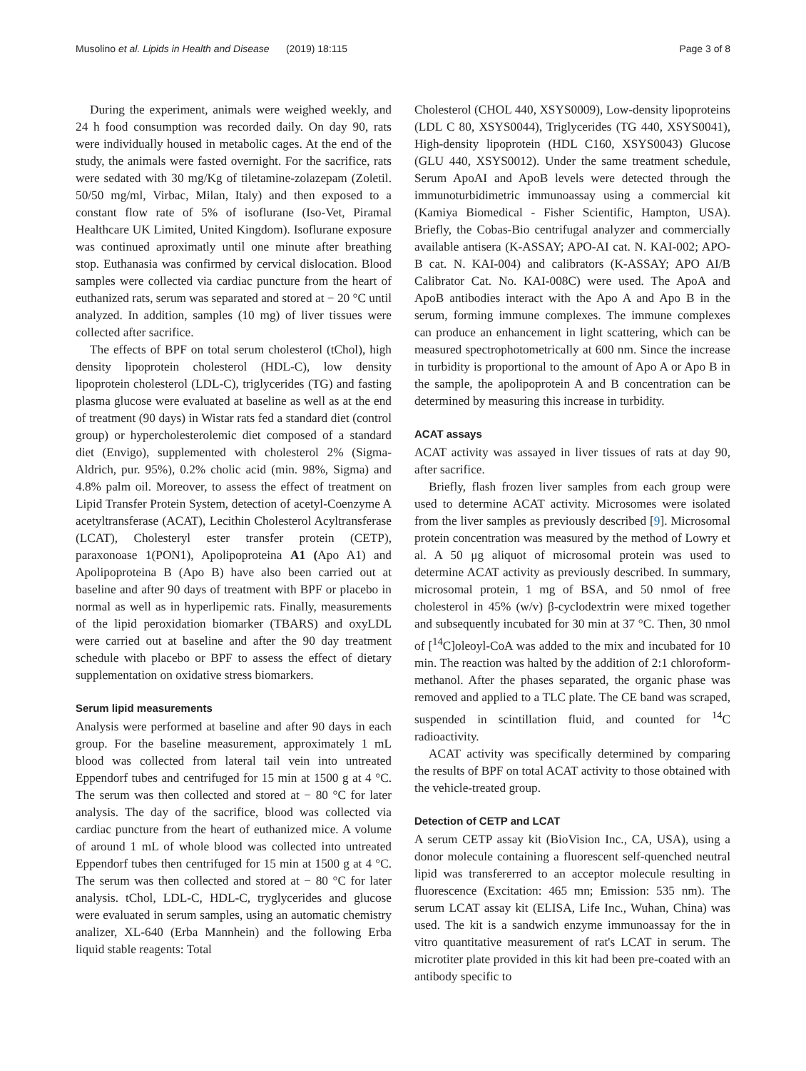Musolino et al. Lipids in Health and Disease (2019) 18:115 Page 3 of 8
During the experiment, animals were weighed weekly, and 24 h food consumption was recorded daily. On day 90, rats were individually housed in metabolic cages. At the end of the study, the animals were fasted overnight. For the sacrifice, rats were sedated with 30 mg/Kg of tiletamine-zolazepam (Zoletil. 50/50 mg/ml, Virbac, Milan, Italy) and then exposed to a constant flow rate of 5% of isoflurane (Iso-Vet, Piramal Healthcare UK Limited, United Kingdom). Isoflurane exposure was continued aproximatly until one minute after breathing stop. Euthanasia was confirmed by cervical dislocation. Blood samples were collected via cardiac puncture from the heart of euthanized rats, serum was separated and stored at − 20 °C until analyzed. In addition, samples (10 mg) of liver tissues were collected after sacrifice.
The effects of BPF on total serum cholesterol (tChol), high density lipoprotein cholesterol (HDL-C), low density lipoprotein cholesterol (LDL-C), triglycerides (TG) and fasting plasma glucose were evaluated at baseline as well as at the end of treatment (90 days) in Wistar rats fed a standard diet (control group) or hypercholesterolemic diet composed of a standard diet (Envigo), supplemented with cholesterol 2% (Sigma-Aldrich, pur. 95%), 0.2% cholic acid (min. 98%, Sigma) and 4.8% palm oil. Moreover, to assess the effect of treatment on Lipid Transfer Protein System, detection of acetyl-Coenzyme A acetyltransferase (ACAT), Lecithin Cholesterol Acyltransferase (LCAT), Cholesteryl ester transfer protein (CETP), paraxonoase 1(PON1), Apolipoproteina A1 (Apo A1) and Apolipoproteina B (Apo B) have also been carried out at baseline and after 90 days of treatment with BPF or placebo in normal as well as in hyperlipemic rats. Finally, measurements of the lipid peroxidation biomarker (TBARS) and oxyLDL were carried out at baseline and after the 90 day treatment schedule with placebo or BPF to assess the effect of dietary supplementation on oxidative stress biomarkers.
Serum lipid measurements
Analysis were performed at baseline and after 90 days in each group. For the baseline measurement, approximately 1 mL blood was collected from lateral tail vein into untreated Eppendorf tubes and centrifuged for 15 min at 1500 g at 4 °C. The serum was then collected and stored at − 80 °C for later analysis. The day of the sacrifice, blood was collected via cardiac puncture from the heart of euthanized mice. A volume of around 1 mL of whole blood was collected into untreated Eppendorf tubes then centrifuged for 15 min at 1500 g at 4 °C. The serum was then collected and stored at − 80 °C for later analysis. tChol, LDL-C, HDL-C, tryglycerides and glucose were evaluated in serum samples, using an automatic chemistry analizer, XL-640 (Erba Mannhein) and the following Erba liquid stable reagents: Total
Cholesterol (CHOL 440, XSYS0009), Low-density lipoproteins (LDL C 80, XSYS0044), Triglycerides (TG 440, XSYS0041), High-density lipoprotein (HDL C160, XSYS0043) Glucose (GLU 440, XSYS0012). Under the same treatment schedule, Serum ApoAI and ApoB levels were detected through the immunoturbidimetric immunoassay using a commercial kit (Kamiya Biomedical - Fisher Scientific, Hampton, USA). Briefly, the Cobas-Bio centrifugal analyzer and commercially available antisera (K-ASSAY; APO-AI cat. N. KAI-002; APO-B cat. N. KAI-004) and calibrators (K-ASSAY; APO AI/B Calibrator Cat. No. KAI-008C) were used. The ApoA and ApoB antibodies interact with the Apo A and Apo B in the serum, forming immune complexes. The immune complexes can produce an enhancement in light scattering, which can be measured spectrophotometrically at 600 nm. Since the increase in turbidity is proportional to the amount of Apo A or Apo B in the sample, the apolipoprotein A and B concentration can be determined by measuring this increase in turbidity.
ACAT assays
ACAT activity was assayed in liver tissues of rats at day 90, after sacrifice.
Briefly, flash frozen liver samples from each group were used to determine ACAT activity. Microsomes were isolated from the liver samples as previously described [9]. Microsomal protein concentration was measured by the method of Lowry et al. A 50 μg aliquot of microsomal protein was used to determine ACAT activity as previously described. In summary, microsomal protein, 1 mg of BSA, and 50 nmol of free cholesterol in 45% (w/v) β-cyclodextrin were mixed together and subsequently incubated for 30 min at 37 °C. Then, 30 nmol of [<sup>14</sup>C]oleoyl-CoA was added to the mix and incubated for 10 min. The reaction was halted by the addition of 2:1 chloroform-methanol. After the phases separated, the organic phase was removed and applied to a TLC plate. The CE band was scraped, suspended in scintillation fluid, and counted for <sup>14</sup>C radioactivity.
ACAT activity was specifically determined by comparing the results of BPF on total ACAT activity to those obtained with the vehicle-treated group.
Detection of CETP and LCAT
A serum CETP assay kit (BioVision Inc., CA, USA), using a donor molecule containing a fluorescent self-quenched neutral lipid was transfererred to an acceptor molecule resulting in fluorescence (Excitation: 465 mn; Emission: 535 nm). The serum LCAT assay kit (ELISA, Life Inc., Wuhan, China) was used. The kit is a sandwich enzyme immunoassay for the in vitro quantitative measurement of rat's LCAT in serum. The microtiter plate provided in this kit had been pre-coated with an antibody specific to